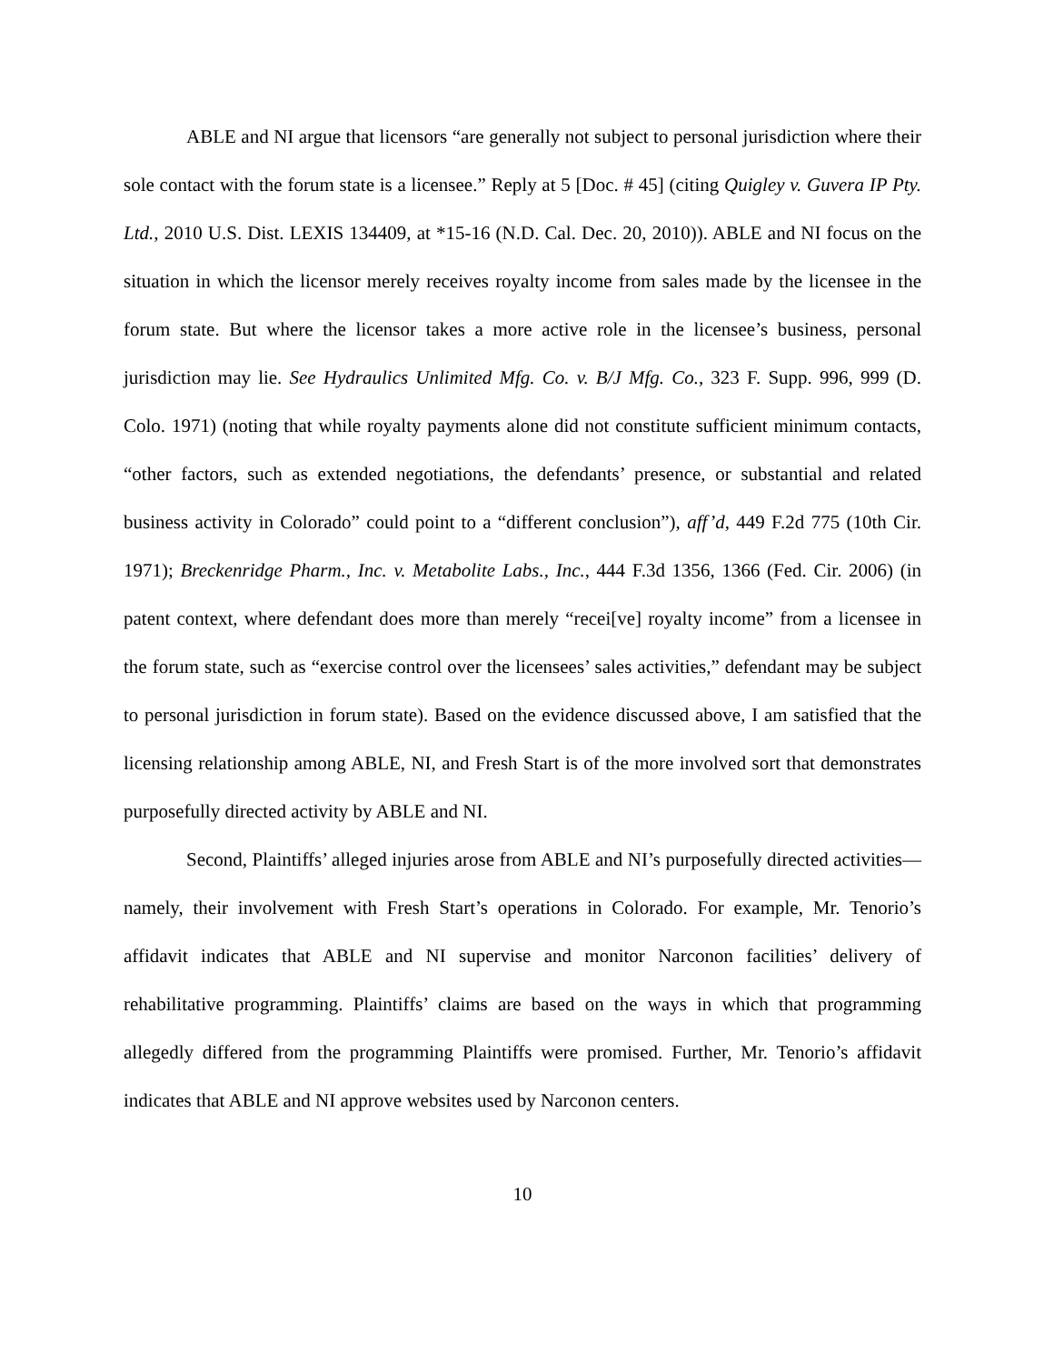ABLE and NI argue that licensors “are generally not subject to personal jurisdiction where their sole contact with the forum state is a licensee.” Reply at 5 [Doc. # 45] (citing Quigley v. Guvera IP Pty. Ltd., 2010 U.S. Dist. LEXIS 134409, at *15-16 (N.D. Cal. Dec. 20, 2010)). ABLE and NI focus on the situation in which the licensor merely receives royalty income from sales made by the licensee in the forum state. But where the licensor takes a more active role in the licensee’s business, personal jurisdiction may lie. See Hydraulics Unlimited Mfg. Co. v. B/J Mfg. Co., 323 F. Supp. 996, 999 (D. Colo. 1971) (noting that while royalty payments alone did not constitute sufficient minimum contacts, “other factors, such as extended negotiations, the defendants’ presence, or substantial and related business activity in Colorado” could point to a “different conclusion”), aff’d, 449 F.2d 775 (10th Cir. 1971); Breckenridge Pharm., Inc. v. Metabolite Labs., Inc., 444 F.3d 1356, 1366 (Fed. Cir. 2006) (in patent context, where defendant does more than merely “recei[ve] royalty income” from a licensee in the forum state, such as “exercise control over the licensees’ sales activities,” defendant may be subject to personal jurisdiction in forum state). Based on the evidence discussed above, I am satisfied that the licensing relationship among ABLE, NI, and Fresh Start is of the more involved sort that demonstrates purposefully directed activity by ABLE and NI.
Second, Plaintiffs’ alleged injuries arose from ABLE and NI’s purposefully directed activities—namely, their involvement with Fresh Start’s operations in Colorado. For example, Mr. Tenorio’s affidavit indicates that ABLE and NI supervise and monitor Narconon facilities’ delivery of rehabilitative programming. Plaintiffs’ claims are based on the ways in which that programming allegedly differed from the programming Plaintiffs were promised. Further, Mr. Tenorio’s affidavit indicates that ABLE and NI approve websites used by Narconon centers.
10